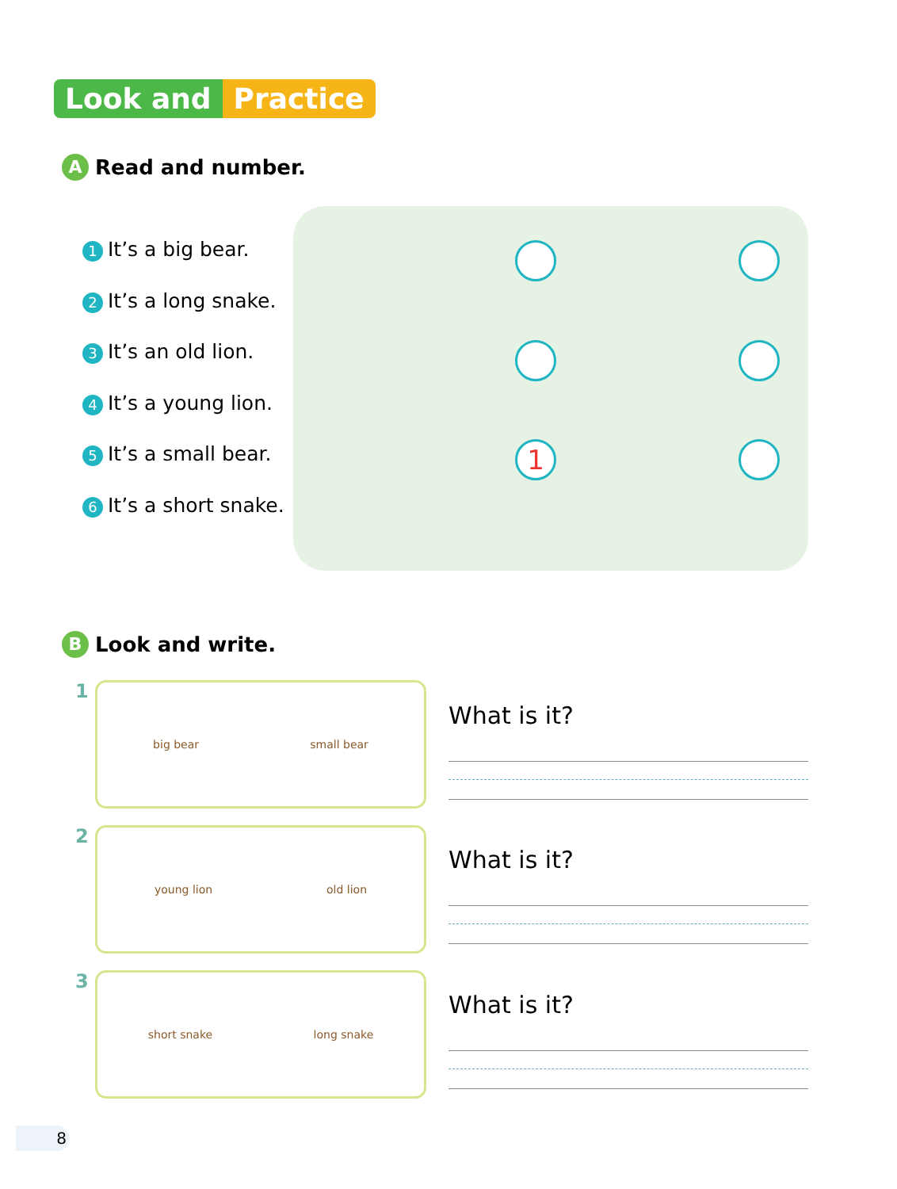Look and Practice
A Read and number.
1 It’s a big bear.
2 It’s a long snake.
3 It’s an old lion.
4 It’s a young lion.
5 It’s a small bear.
6 It’s a short snake.
1
B Look and write.
1
big bear small bear
What is it?
2
young lion old lion
What is it?
3
short snake long snake
What is it?
8